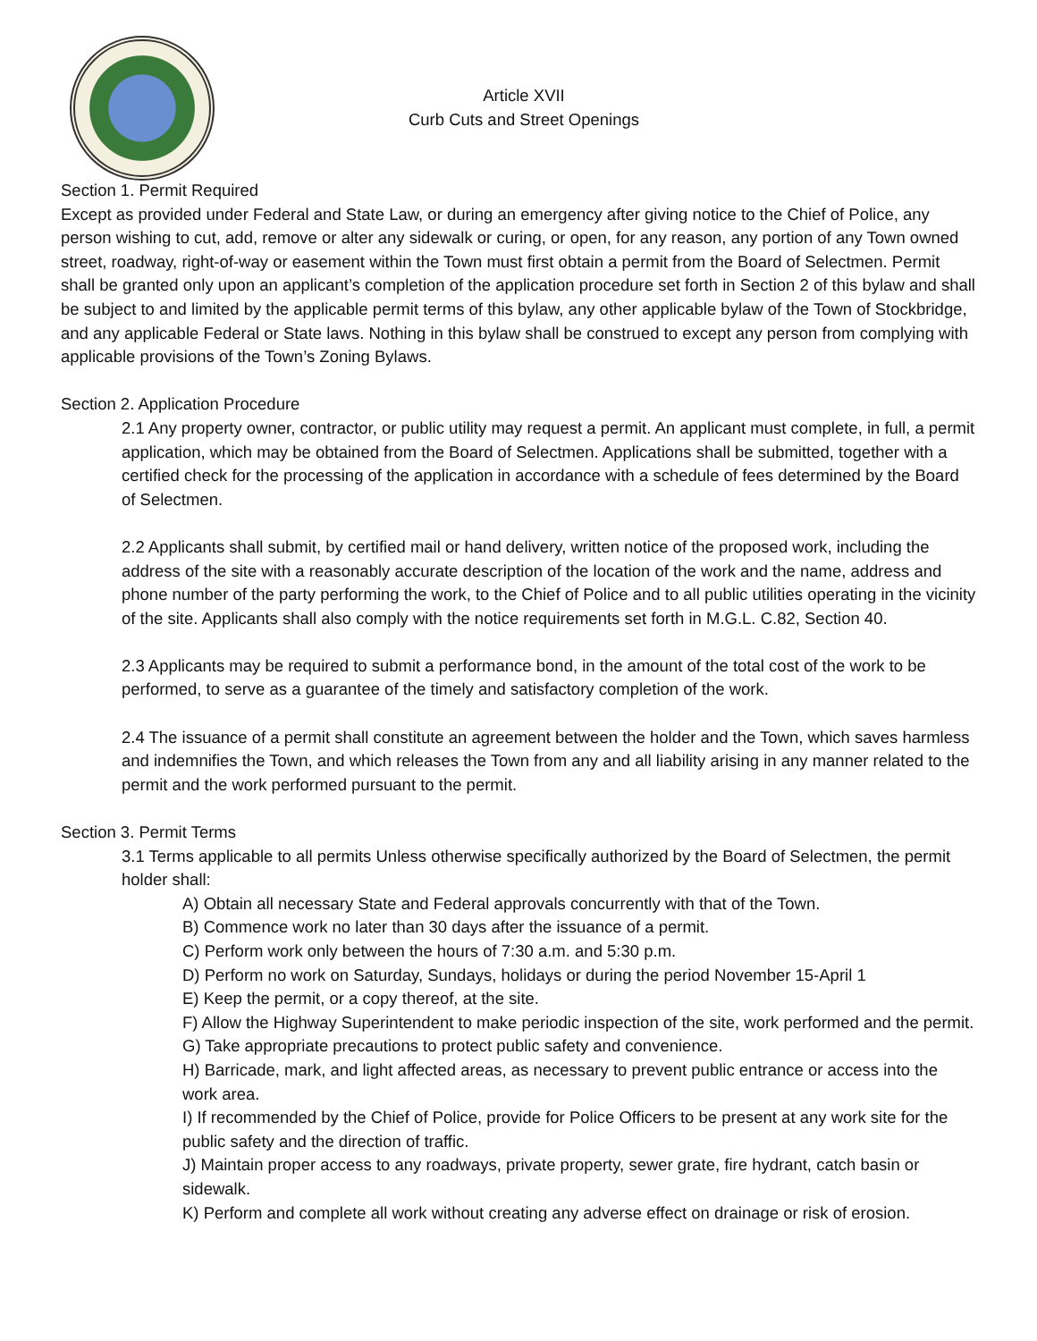Article XVII
Curb Cuts and Street Openings
Section 1. Permit Required
Except as provided under Federal and State Law, or during an emergency after giving notice to the Chief of Police, any person wishing to cut, add, remove or alter any sidewalk or curing, or open, for any reason, any portion of any Town owned street, roadway, right-of-way or easement within the Town must first obtain a permit from the Board of Selectmen. Permit shall be granted only upon an applicant’s completion of the application procedure set forth in Section 2 of this bylaw and shall be subject to and limited by the applicable permit terms of this bylaw, any other applicable bylaw of the Town of Stockbridge, and any applicable Federal or State laws. Nothing in this bylaw shall be construed to except any person from complying with applicable provisions of the Town’s Zoning Bylaws.
Section 2. Application Procedure
2.1 Any property owner, contractor, or public utility may request a permit. An applicant must complete, in full, a permit application, which may be obtained from the Board of Selectmen. Applications shall be submitted, together with a certified check for the processing of the application in accordance with a schedule of fees determined by the Board of Selectmen.
2.2 Applicants shall submit, by certified mail or hand delivery, written notice of the proposed work, including the address of the site with a reasonably accurate description of the location of the work and the name, address and phone number of the party performing the work, to the Chief of Police and to all public utilities operating in the vicinity of the site. Applicants shall also comply with the notice requirements set forth in M.G.L. C.82, Section 40.
2.3 Applicants may be required to submit a performance bond, in the amount of the total cost of the work to be performed, to serve as a guarantee of the timely and satisfactory completion of the work.
2.4 The issuance of a permit shall constitute an agreement between the holder and the Town, which saves harmless and indemnifies the Town, and which releases the Town from any and all liability arising in any manner related to the permit and the work performed pursuant to the permit.
Section 3. Permit Terms
3.1 Terms applicable to all permits Unless otherwise specifically authorized by the Board of Selectmen, the permit holder shall:
A) Obtain all necessary State and Federal approvals concurrently with that of the Town.
B) Commence work no later than 30 days after the issuance of a permit.
C) Perform work only between the hours of 7:30 a.m. and 5:30 p.m.
D) Perform no work on Saturday, Sundays, holidays or during the period November 15-April 1
E) Keep the permit, or a copy thereof, at the site.
F) Allow the Highway Superintendent to make periodic inspection of the site, work performed and the permit.
G) Take appropriate precautions to protect public safety and convenience.
H) Barricade, mark, and light affected areas, as necessary to prevent public entrance or access into the work area.
I) If recommended by the Chief of Police, provide for Police Officers to be present at any work site for the public safety and the direction of traffic.
J) Maintain proper access to any roadways, private property, sewer grate, fire hydrant, catch basin or sidewalk.
K) Perform and complete all work without creating any adverse effect on drainage or risk of erosion.